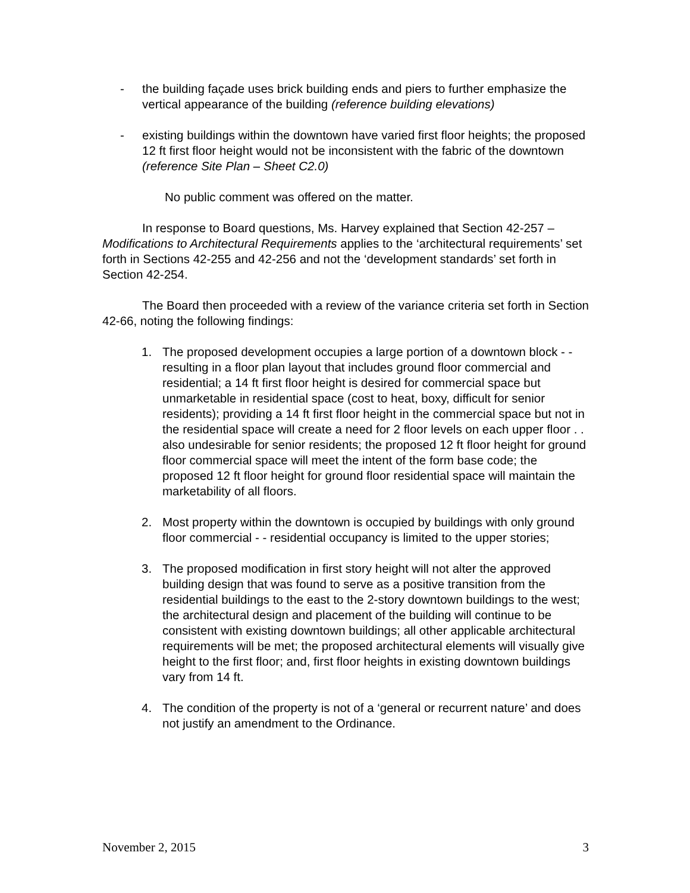- the building façade uses brick building ends and piers to further emphasize the vertical appearance of the building (reference building elevations)
- existing buildings within the downtown have varied first floor heights; the proposed 12 ft first floor height would not be inconsistent with the fabric of the downtown (reference Site Plan – Sheet C2.0)
No public comment was offered on the matter.
In response to Board questions, Ms. Harvey explained that Section 42-257 – Modifications to Architectural Requirements applies to the ‘architectural requirements’ set forth in Sections 42-255 and 42-256 and not the ‘development standards’ set forth in Section 42-254.
The Board then proceeded with a review of the variance criteria set forth in Section 42-66, noting the following findings:
1. The proposed development occupies a large portion of a downtown block - - resulting in a floor plan layout that includes ground floor commercial and residential; a 14 ft first floor height is desired for commercial space but unmarketable in residential space (cost to heat, boxy, difficult for senior residents); providing a 14 ft first floor height in the commercial space but not in the residential space will create a need for 2 floor levels on each upper floor . . also undesirable for senior residents; the proposed 12 ft floor height for ground floor commercial space will meet the intent of the form base code; the proposed 12 ft floor height for ground floor residential space will maintain the marketability of all floors.
2. Most property within the downtown is occupied by buildings with only ground floor commercial - - residential occupancy is limited to the upper stories;
3. The proposed modification in first story height will not alter the approved building design that was found to serve as a positive transition from the residential buildings to the east to the 2-story downtown buildings to the west; the architectural design and placement of the building will continue to be consistent with existing downtown buildings; all other applicable architectural requirements will be met; the proposed architectural elements will visually give height to the first floor; and, first floor heights in existing downtown buildings vary from 14 ft.
4. The condition of the property is not of a ‘general or recurrent nature’ and does not justify an amendment to the Ordinance.
November 2, 2015 3